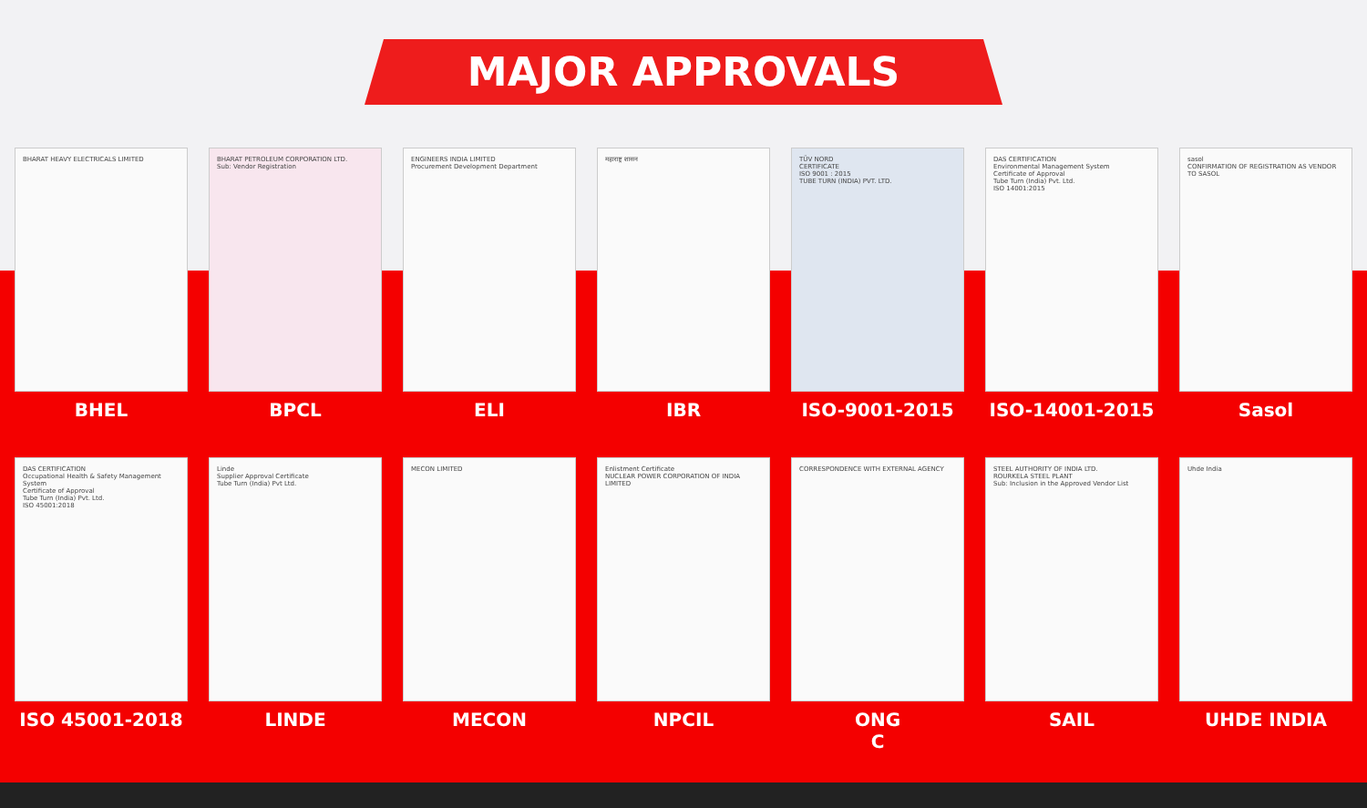MAJOR APPROVALS
BHARAT HEAVY ELECTRICALS LIMITED
BHEL
BHARAT PETROLEUM CORPORATION LTD.
Sub: Vendor Registration
BPCL
ENGINEERS INDIA LIMITED
Procurement Development Department
ELI
महाराष्ट्र शासन
IBR
TÜV NORD
CERTIFICATE
ISO 9001 : 2015
TUBE TURN (INDIA) PVT. LTD.
ISO-9001-2015
DAS CERTIFICATION
Environmental Management System
Certificate of Approval
Tube Turn (India) Pvt. Ltd.
ISO 14001:2015
ISO-14001-2015
sasol
CONFIRMATION OF REGISTRATION AS VENDOR TO SASOL
Sasol
DAS CERTIFICATION
Occupational Health & Safety Management System
Certificate of Approval
Tube Turn (India) Pvt. Ltd.
ISO 45001:2018
ISO 45001-2018
Linde
Supplier Approval Certificate
Tube Turn (India) Pvt Ltd.
LINDE
MECON LIMITED
MECON
Enlistment Certificate
NUCLEAR POWER CORPORATION OF INDIA LIMITED
NPCIL
CORRESPONDENCE WITH EXTERNAL AGENCY
ONG
C
STEEL AUTHORITY OF INDIA LTD.
ROURKELA STEEL PLANT
Sub: Inclusion in the Approved Vendor List
SAIL
Uhde India
UHDE INDIA